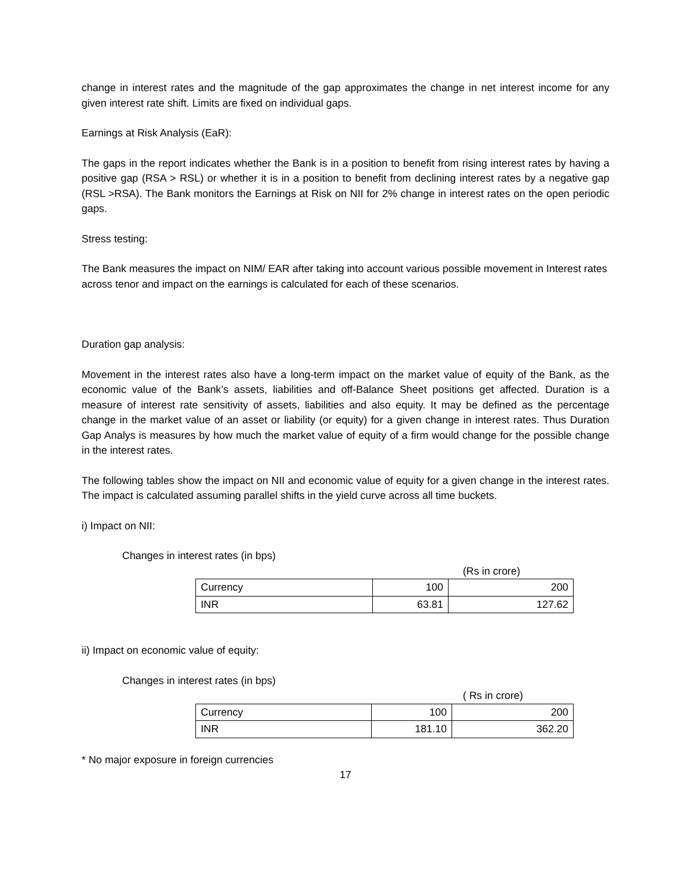change in interest rates and the magnitude of the gap approximates the change in net interest income for any given interest rate shift. Limits are fixed on individual gaps.
Earnings at Risk Analysis (EaR):
The gaps in the report indicates whether the Bank is in a position to benefit from rising interest rates by having a positive gap (RSA > RSL) or whether it is in a position to benefit from declining interest rates by a negative gap (RSL >RSA). The Bank monitors the Earnings at Risk on NII for 2% change in interest rates on the open periodic gaps.
Stress testing:
The Bank measures the impact on NIM/ EAR after taking into account various possible movement in Interest rates across tenor and impact on the earnings is calculated for each of these scenarios.
Duration gap analysis:
Movement in the interest rates also have a long-term impact on the market value of equity of the Bank, as the economic value of the Bank’s assets, liabilities and off-Balance Sheet positions get affected. Duration is a measure of interest rate sensitivity of assets, liabilities and also equity. It may be defined as the percentage change in the market value of an asset or liability (or equity) for a given change in interest rates. Thus Duration Gap Analys is measures by how much the market value of equity of a firm would change for the possible change in the interest rates.
The following tables show the impact on NII and economic value of equity for a given change in the interest rates. The impact is calculated assuming parallel shifts in the yield curve across all time buckets.
i) Impact on NII:
Changes in interest rates (in bps)
(Rs in crore)
| Currency | 100 | 200 |
| INR | 63.81 | 127.62 |
ii) Impact on economic value of equity:
Changes in interest rates (in bps)
( Rs in crore)
| Currency | 100 | 200 |
| INR | 181.10 | 362.20 |
* No major exposure in foreign currencies
17